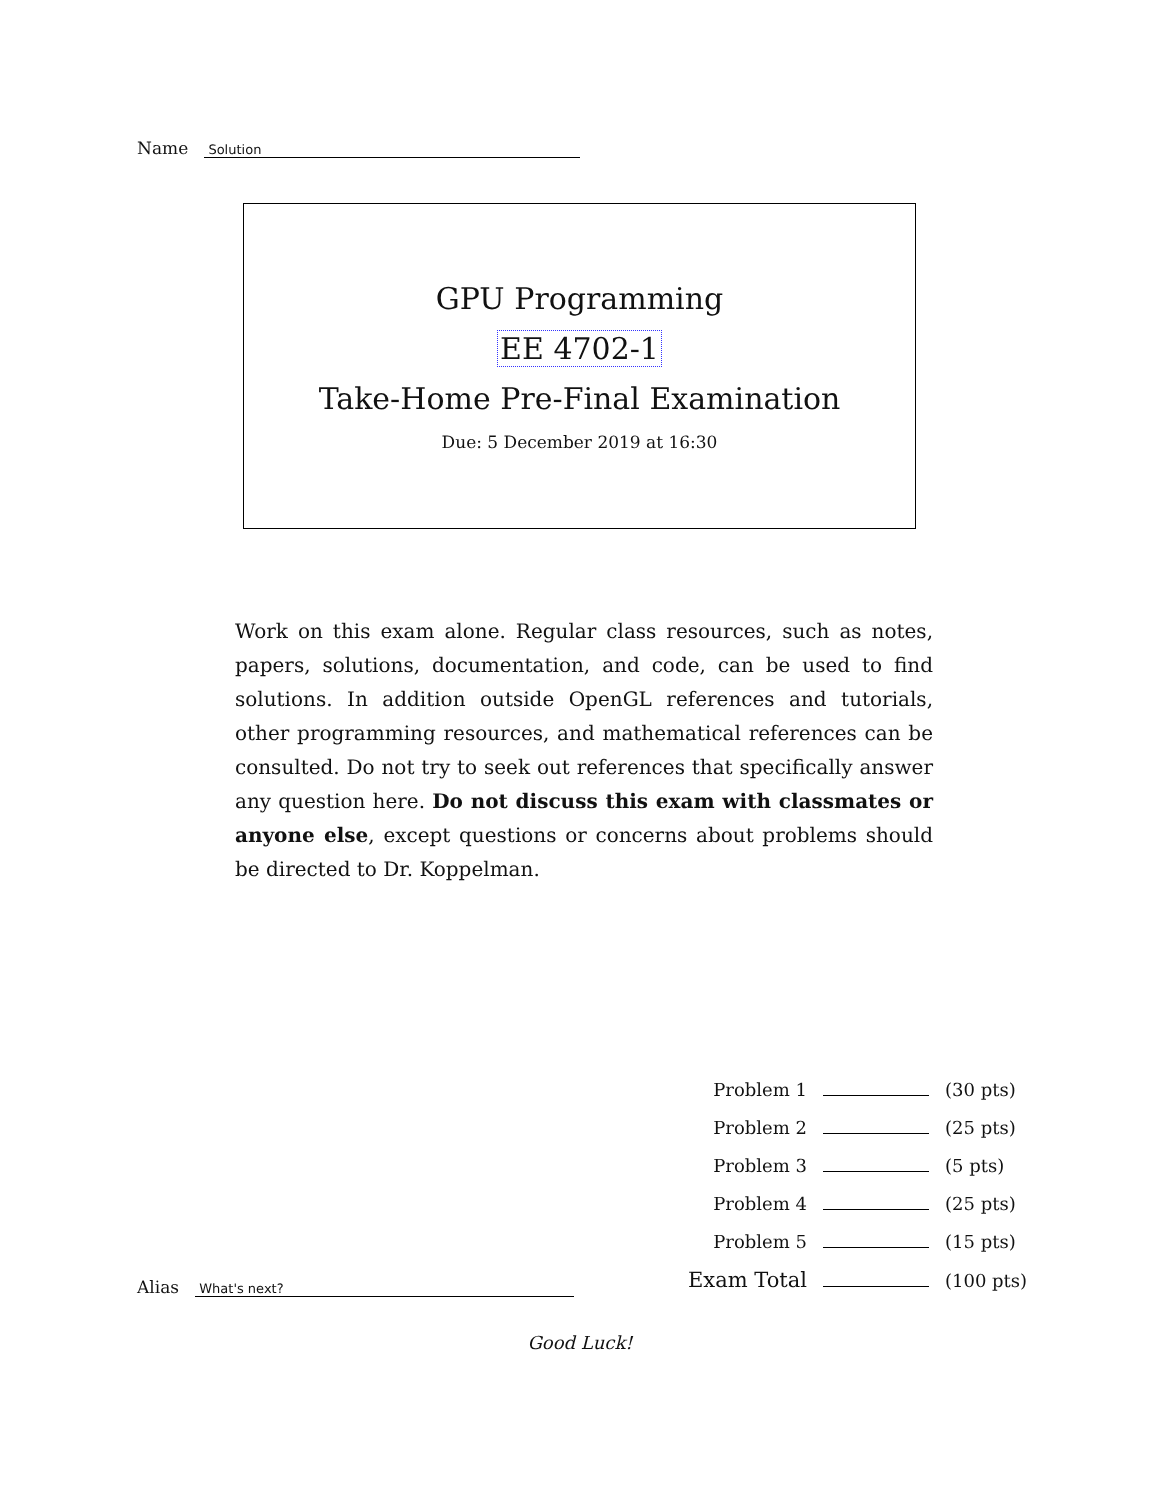Name Solution
GPU Programming
EE 4702-1
Take-Home Pre-Final Examination
Due: 5 December 2019 at 16:30
Work on this exam alone. Regular class resources, such as notes, papers, solutions, documentation, and code, can be used to find solutions. In addition outside OpenGL references and tutorials, other programming resources, and mathematical references can be consulted. Do not try to seek out references that specifically answer any question here. Do not discuss this exam with classmates or anyone else, except questions or concerns about problems should be directed to Dr. Koppelman.
| Problem 1 | | (30 pts) |
| Problem 2 | | (25 pts) |
| Problem 3 | | (5 pts) |
| Problem 4 | | (25 pts) |
| Problem 5 | | (15 pts) |
| Exam Total | | (100 pts) |
Alias What's next?
Good Luck!